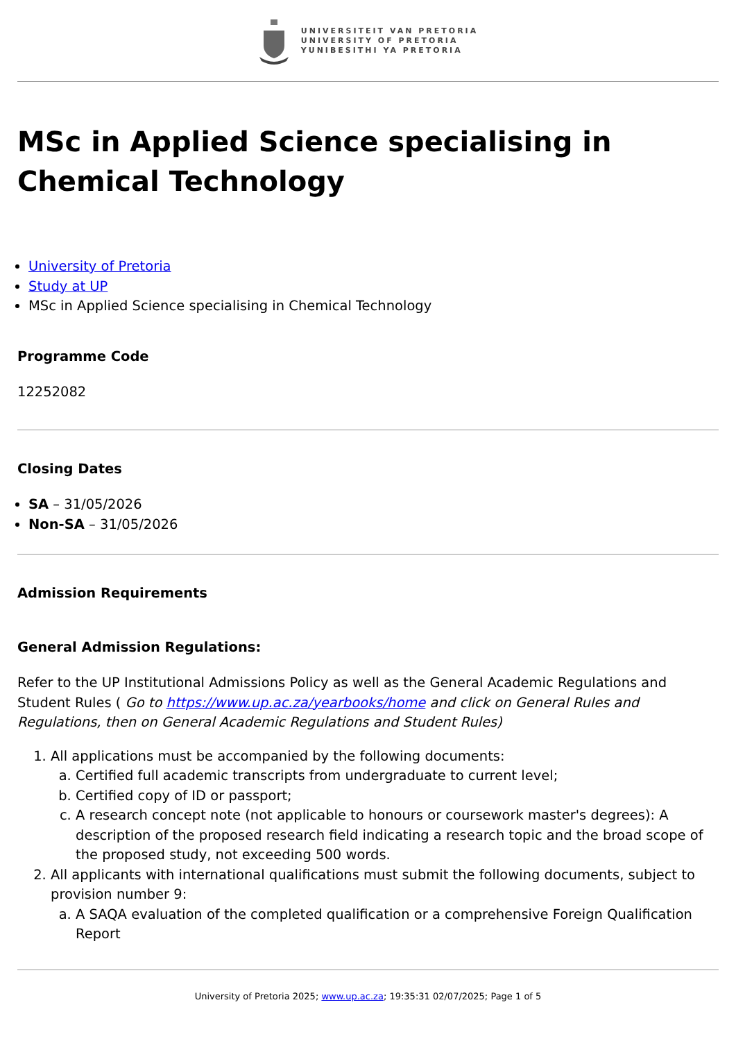UNIVERSITEIT VAN PRETORIA
UNIVERSITY OF PRETORIA
YUNIBESITHI YA PRETORIA
MSc in Applied Science specialising in Chemical Technology
University of Pretoria
Study at UP
MSc in Applied Science specialising in Chemical Technology
Programme Code
12252082
Closing Dates
SA – 31/05/2026
Non-SA – 31/05/2026
Admission Requirements
General Admission Regulations:
Refer to the UP Institutional Admissions Policy as well as the General Academic Regulations and Student Rules ( Go to https://www.up.ac.za/yearbooks/home and click on General Rules and Regulations, then on General Academic Regulations and Student Rules)
1. All applications must be accompanied by the following documents:
a. Certified full academic transcripts from undergraduate to current level;
b. Certified copy of ID or passport;
c. A research concept note (not applicable to honours or coursework master's degrees): A description of the proposed research field indicating a research topic and the broad scope of the proposed study, not exceeding 500 words.
2. All applicants with international qualifications must submit the following documents, subject to provision number 9:
a. A SAQA evaluation of the completed qualification or a comprehensive Foreign Qualification Report
University of Pretoria 2025; www.up.ac.za; 19:35:31 02/07/2025; Page 1 of 5